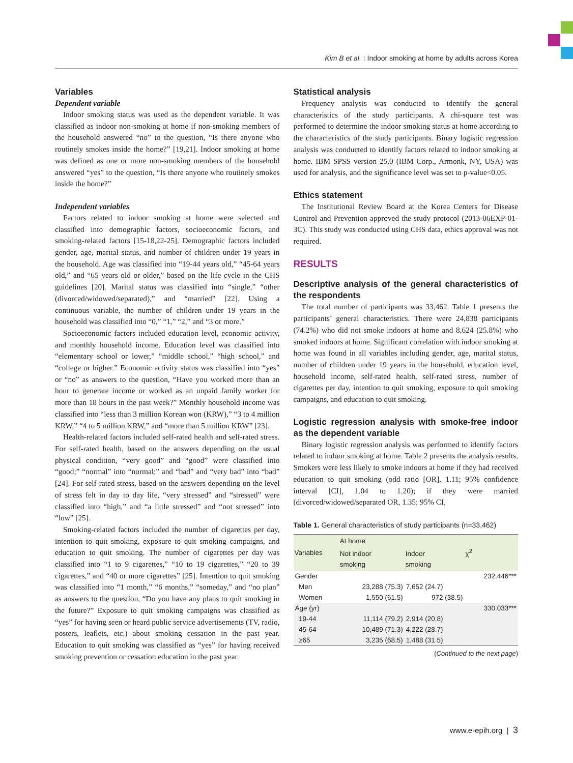Kim B et al. : Indoor smoking at home by adults across Korea
Variables
Dependent variable
Indoor smoking status was used as the dependent variable. It was classified as indoor non-smoking at home if non-smoking members of the household answered “no” to the question, “Is there anyone who routinely smokes inside the home?” [19,21]. Indoor smoking at home was defined as one or more non-smoking members of the household answered “yes” to the question, “Is there anyone who routinely smokes inside the home?”
Independent variables
Factors related to indoor smoking at home were selected and classified into demographic factors, socioeconomic factors, and smoking-related factors [15-18,22-25]. Demographic factors included gender, age, marital status, and number of children under 19 years in the household. Age was classified into “19-44 years old,” “45-64 years old,” and “65 years old or older,” based on the life cycle in the CHS guidelines [20]. Marital status was classified into “single,” “other (divorced/widowed/separated),” and “married” [22]. Using a continuous variable, the number of children under 19 years in the household was classified into “0,” “1,” “2,” and “3 or more.”
Socioeconomic factors included education level, economic activity, and monthly household income. Education level was classified into “elementary school or lower,” “middle school,” “high school,” and “college or higher.” Economic activity status was classified into “yes” or “no” as answers to the question, “Have you worked more than an hour to generate income or worked as an unpaid family worker for more than 18 hours in the past week?” Monthly household income was classified into “less than 3 million Korean won (KRW),” “3 to 4 million KRW,” “4 to 5 million KRW,” and “more than 5 million KRW” [23].
Health-related factors included self-rated health and self-rated stress. For self-rated health, based on the answers depending on the usual physical condition, “very good” and “good” were classified into “good;” “normal” into “normal;” and “bad” and “very bad” into “bad” [24]. For self-rated stress, based on the answers depending on the level of stress felt in day to day life, “very stressed” and “stressed” were classified into “high,” and “a little stressed” and “not stressed” into “low” [25].
Smoking-related factors included the number of cigarettes per day, intention to quit smoking, exposure to quit smoking campaigns, and education to quit smoking. The number of cigarettes per day was classified into “1 to 9 cigarettes,” “10 to 19 cigarettes,” “20 to 39 cigarettes,” and “40 or more cigarettes” [25]. Intention to quit smoking was classified into “1 month,” “6 months,” “someday,” and “no plan” as answers to the question, “Do you have any plans to quit smoking in the future?” Exposure to quit smoking campaigns was classified as “yes” for having seen or heard public service advertisements (TV, radio, posters, leaflets, etc.) about smoking cessation in the past year. Education to quit smoking was classified as “yes” for having received smoking prevention or cessation education in the past year.
Statistical analysis
Frequency analysis was conducted to identify the general characteristics of the study participants. A chi-square test was performed to determine the indoor smoking status at home according to the characteristics of the study participants. Binary logistic regression analysis was conducted to identify factors related to indoor smoking at home. IBM SPSS version 25.0 (IBM Corp., Armonk, NY, USA) was used for analysis, and the significance level was set to p-value<0.05.
Ethics statement
The Institutional Review Board at the Korea Centers for Disease Control and Prevention approved the study protocol (2013-06EXP-01-3C). This study was conducted using CHS data, ethics approval was not required.
RESULTS
Descriptive analysis of the general characteristics of the respondents
The total number of participants was 33,462. Table 1 presents the participants’ general characteristics. There were 24,838 participants (74.2%) who did not smoke indoors at home and 8,624 (25.8%) who smoked indoors at home. Significant correlation with indoor smoking at home was found in all variables including gender, age, marital status, number of children under 19 years in the household, education level, household income, self-rated health, self-rated stress, number of cigarettes per day, intention to quit smoking, exposure to quit smoking campaigns, and education to quit smoking.
Logistic regression analysis with smoke-free indoor as the dependent variable
Binary logistic regression analysis was performed to identify factors related to indoor smoking at home. Table 2 presents the analysis results. Smokers were less likely to smoke indoors at home if they had received education to quit smoking (odd ratio [OR], 1.11; 95% confidence interval [CI], 1.04 to 1.20); if they were married (divorced/widowed/separated OR, 1.35; 95% CI,
Table 1. General characteristics of study participants (n=33,462)
| Variables | At home | | χ<sup>2</sup> |
| --- | --- | --- | --- |
| | Not indoor smoking | Indoor smoking | |
| Gender | | | 232.446*** |
| Men | 23,288 (75.3) | 7,652 (24.7) | |
| Women | 1,550 (61.5) | 972 (38.5) | |
| Age (yr) | | | 330.033*** |
| 19-44 | 11,114 (79.2) | 2,914 (20.8) | |
| 45-64 | 10,489 (71.3) | 4,222 (28.7) | |
| ≥65 | 3,235 (68.5) | 1,488 (31.5) | |
(Continued to the next page)
www.e-epih.org | 3